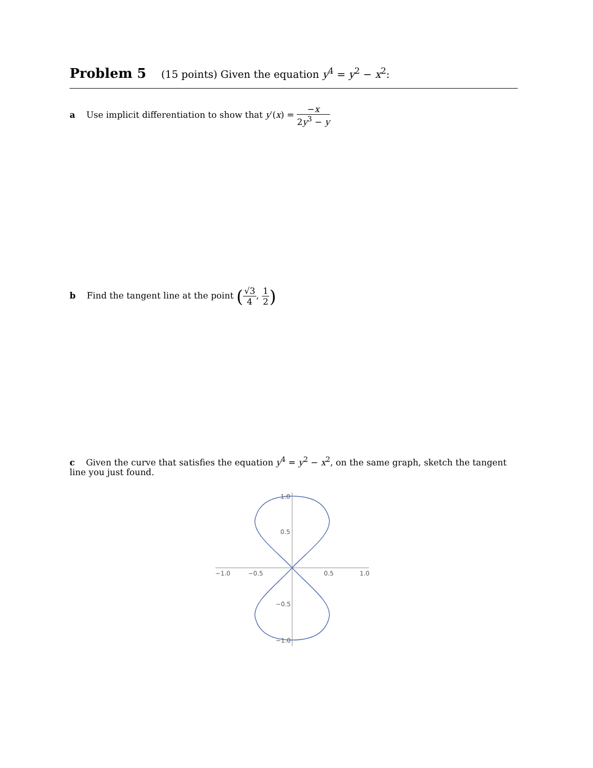Problem 5 (15 points) Given the equation y<sup>4</sup> = y<sup>2</sup> − x<sup>2</sup>:
a Use implicit differentiation to show that y′(x) = −x 2y<sup>3</sup> − y
b Find the tangent line at the point (√3 4, 1 2)
c Given the curve that satisfies the equation y<sup>4</sup> = y<sup>2</sup> − x<sup>2</sup>, on the same graph, sketch the tangent line you just found.
−1.0
−0.5
0.5
1.0
1.0
0.5
−0.5
−1.0